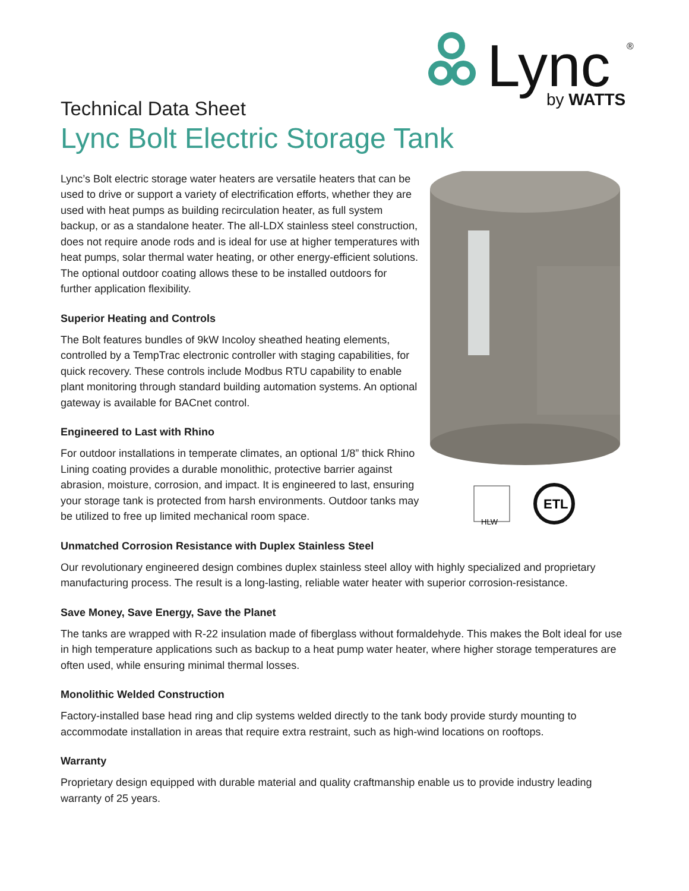Lync
by WATTS
®
Technical Data Sheet
Lync Bolt Electric Storage Tank
Lync’s Bolt electric storage water heaters are versatile heaters that can be used to drive or support a variety of electrification efforts, whether they are used with heat pumps as building recirculation heater, as full system backup, or as a standalone heater. The all-LDX stainless steel construction, does not require anode rods and is ideal for use at higher temperatures with heat pumps, solar thermal water heating, or other energy-efficient solutions. The optional outdoor coating allows these to be installed outdoors for further application flexibility.
Superior Heating and Controls
The Bolt features bundles of 9kW Incoloy sheathed heating elements, controlled by a TempTrac electronic controller with staging capabilities, for quick recovery. These controls include Modbus RTU capability to enable plant monitoring through standard building automation systems. An optional gateway is available for BACnet control.
Engineered to Last with Rhino
For outdoor installations in temperate climates, an optional 1/8” thick Rhino Lining coating provides a durable monolithic, protective barrier against abrasion, moisture, corrosion, and impact. It is engineered to last, ensuring your storage tank is protected from harsh environments. Outdoor tanks may be utilized to free up limited mechanical room space.
HLW
ETL
Unmatched Corrosion Resistance with Duplex Stainless Steel
Our revolutionary engineered design combines duplex stainless steel alloy with highly specialized and proprietary manufacturing process. The result is a long-lasting, reliable water heater with superior corrosion-resistance.
Save Money, Save Energy, Save the Planet
The tanks are wrapped with R-22 insulation made of fiberglass without formaldehyde. This makes the Bolt ideal for use in high temperature applications such as backup to a heat pump water heater, where higher storage temperatures are often used, while ensuring minimal thermal losses.
Monolithic Welded Construction
Factory-installed base head ring and clip systems welded directly to the tank body provide sturdy mounting to accommodate installation in areas that require extra restraint, such as high-wind locations on rooftops.
Warranty
Proprietary design equipped with durable material and quality craftmanship enable us to provide industry leading warranty of 25 years.